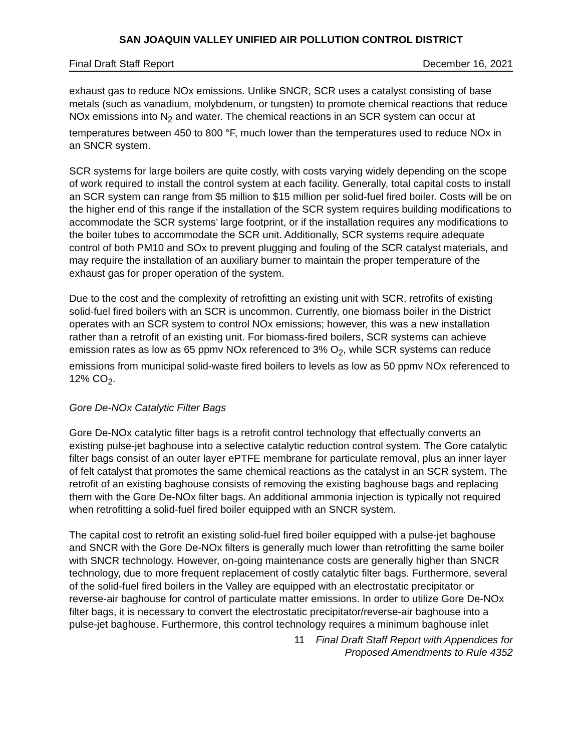SAN JOAQUIN VALLEY UNIFIED AIR POLLUTION CONTROL DISTRICT
Final Draft Staff Report December 16, 2021
exhaust gas to reduce NOx emissions. Unlike SNCR, SCR uses a catalyst consisting of base metals (such as vanadium, molybdenum, or tungsten) to promote chemical reactions that reduce NOx emissions into N<sub>2</sub> and water. The chemical reactions in an SCR system can occur at temperatures between 450 to 800 °F, much lower than the temperatures used to reduce NOx in an SNCR system.
SCR systems for large boilers are quite costly, with costs varying widely depending on the scope of work required to install the control system at each facility. Generally, total capital costs to install an SCR system can range from $5 million to $15 million per solid-fuel fired boiler. Costs will be on the higher end of this range if the installation of the SCR system requires building modifications to accommodate the SCR systems’ large footprint, or if the installation requires any modifications to the boiler tubes to accommodate the SCR unit. Additionally, SCR systems require adequate control of both PM10 and SOx to prevent plugging and fouling of the SCR catalyst materials, and may require the installation of an auxiliary burner to maintain the proper temperature of the exhaust gas for proper operation of the system.
Due to the cost and the complexity of retrofitting an existing unit with SCR, retrofits of existing solid-fuel fired boilers with an SCR is uncommon. Currently, one biomass boiler in the District operates with an SCR system to control NOx emissions; however, this was a new installation rather than a retrofit of an existing unit. For biomass-fired boilers, SCR systems can achieve emission rates as low as 65 ppmv NOx referenced to 3% O<sub>2</sub>, while SCR systems can reduce emissions from municipal solid-waste fired boilers to levels as low as 50 ppmv NOx referenced to 12% CO<sub>2</sub>.
Gore De-NOx Catalytic Filter Bags
Gore De-NOx catalytic filter bags is a retrofit control technology that effectually converts an existing pulse-jet baghouse into a selective catalytic reduction control system. The Gore catalytic filter bags consist of an outer layer ePTFE membrane for particulate removal, plus an inner layer of felt catalyst that promotes the same chemical reactions as the catalyst in an SCR system. The retrofit of an existing baghouse consists of removing the existing baghouse bags and replacing them with the Gore De-NOx filter bags. An additional ammonia injection is typically not required when retrofitting a solid-fuel fired boiler equipped with an SNCR system.
The capital cost to retrofit an existing solid-fuel fired boiler equipped with a pulse-jet baghouse and SNCR with the Gore De-NOx filters is generally much lower than retrofitting the same boiler with SNCR technology. However, on-going maintenance costs are generally higher than SNCR technology, due to more frequent replacement of costly catalytic filter bags. Furthermore, several of the solid-fuel fired boilers in the Valley are equipped with an electrostatic precipitator or reverse-air baghouse for control of particulate matter emissions. In order to utilize Gore De-NOx filter bags, it is necessary to convert the electrostatic precipitator/reverse-air baghouse into a pulse-jet baghouse. Furthermore, this control technology requires a minimum baghouse inlet
11 Final Draft Staff Report with Appendices for
Proposed Amendments to Rule 4352